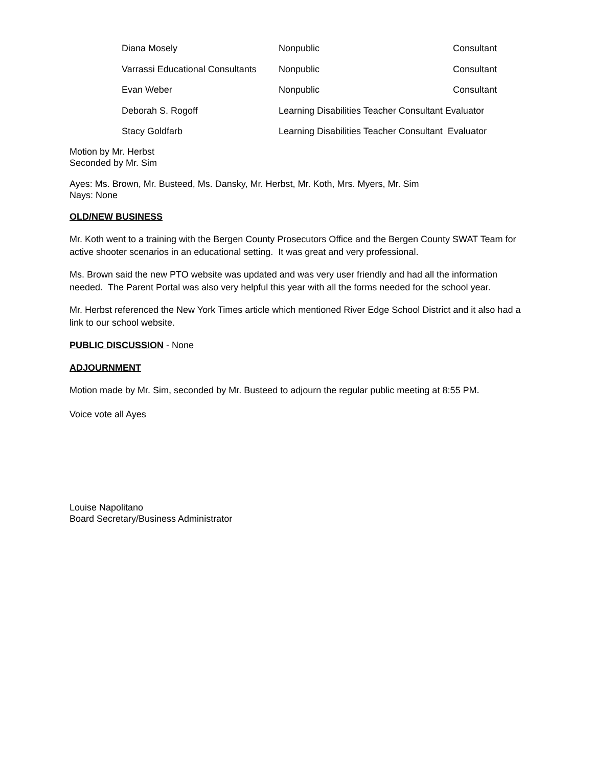| Diana Mosely | Nonpublic | Consultant |
| Varrassi Educational Consultants | Nonpublic | Consultant |
| Evan Weber | Nonpublic | Consultant |
| Deborah S. Rogoff | Learning Disabilities Teacher Consultant Evaluator | |
| Stacy Goldfarb | Learning Disabilities Teacher Consultant Evaluator | |
Motion by Mr. Herbst
Seconded by Mr. Sim
Ayes: Ms. Brown, Mr. Busteed, Ms. Dansky, Mr. Herbst, Mr. Koth, Mrs. Myers, Mr. Sim
Nays: None
OLD/NEW BUSINESS
Mr. Koth went to a training with the Bergen County Prosecutors Office and the Bergen County SWAT Team for active shooter scenarios in an educational setting. It was great and very professional.
Ms. Brown said the new PTO website was updated and was very user friendly and had all the information needed. The Parent Portal was also very helpful this year with all the forms needed for the school year.
Mr. Herbst referenced the New York Times article which mentioned River Edge School District and it also had a link to our school website.
PUBLIC DISCUSSION - None
ADJOURNMENT
Motion made by Mr. Sim, seconded by Mr. Busteed to adjourn the regular public meeting at 8:55 PM.
Voice vote all Ayes
Louise Napolitano
Board Secretary/Business Administrator